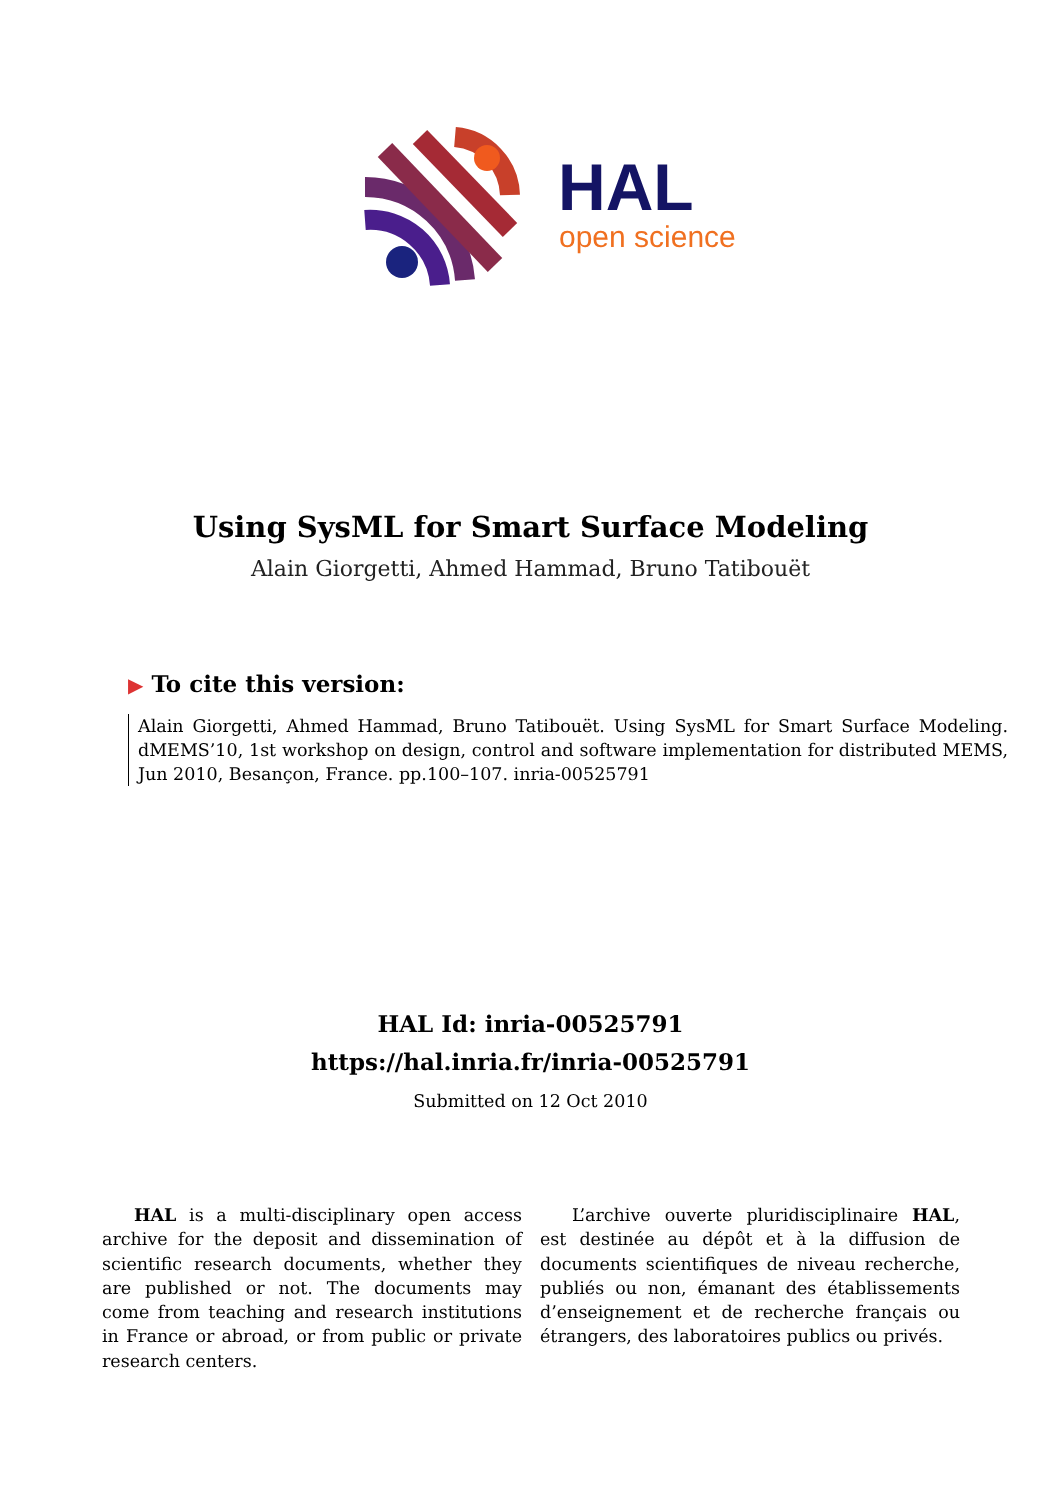HAL
open science
Using SysML for Smart Surface Modeling
Alain Giorgetti, Ahmed Hammad, Bruno Tatibouët
▶ To cite this version:
Alain Giorgetti, Ahmed Hammad, Bruno Tatibouët. Using SysML for Smart Surface Modeling. dMEMS’10, 1st workshop on design, control and software implementation for distributed MEMS, Jun 2010, Besançon, France. pp.100–107. inria-00525791
HAL Id: inria-00525791
https://hal.inria.fr/inria-00525791
Submitted on 12 Oct 2010
HAL is a multi-disciplinary open access archive for the deposit and dissemination of scientific research documents, whether they are published or not. The documents may come from teaching and research institutions in France or abroad, or from public or private research centers.
L’archive ouverte pluridisciplinaire HAL, est destinée au dépôt et à la diffusion de documents scientifiques de niveau recherche, publiés ou non, émanant des établissements d’enseignement et de recherche français ou étrangers, des laboratoires publics ou privés.